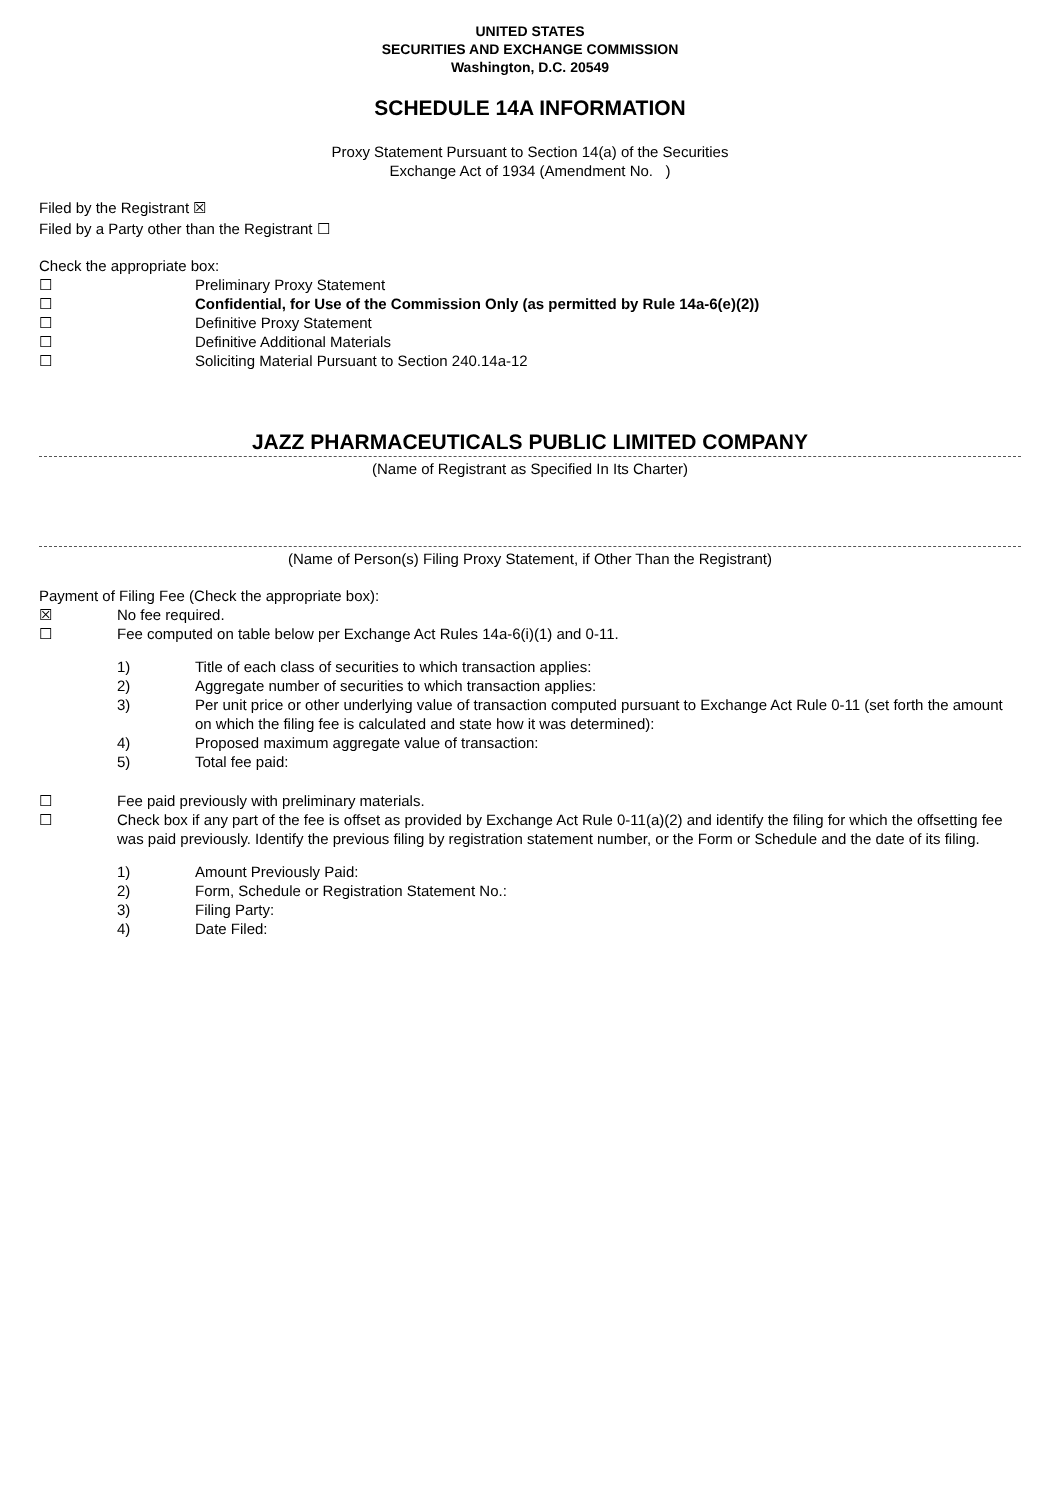UNITED STATES
SECURITIES AND EXCHANGE COMMISSION
Washington, D.C. 20549
SCHEDULE 14A INFORMATION
Proxy Statement Pursuant to Section 14(a) of the Securities
Exchange Act of 1934 (Amendment No. )
Filed by the Registrant ☒
Filed by a Party other than the Registrant ☐
Check the appropriate box:
☐ Preliminary Proxy Statement
☐ Confidential, for Use of the Commission Only (as permitted by Rule 14a-6(e)(2))
☐ Definitive Proxy Statement
☐ Definitive Additional Materials
☐ Soliciting Material Pursuant to Section 240.14a-12
JAZZ PHARMACEUTICALS PUBLIC LIMITED COMPANY
(Name of Registrant as Specified In Its Charter)
(Name of Person(s) Filing Proxy Statement, if Other Than the Registrant)
Payment of Filing Fee (Check the appropriate box):
☒ No fee required.
☐ Fee computed on table below per Exchange Act Rules 14a-6(i)(1) and 0-11.
1) Title of each class of securities to which transaction applies:
2) Aggregate number of securities to which transaction applies:
3) Per unit price or other underlying value of transaction computed pursuant to Exchange Act Rule 0-11 (set forth the amount on which the filing fee is calculated and state how it was determined):
4) Proposed maximum aggregate value of transaction:
5) Total fee paid:
☐ Fee paid previously with preliminary materials.
☐ Check box if any part of the fee is offset as provided by Exchange Act Rule 0-11(a)(2) and identify the filing for which the offsetting fee was paid previously. Identify the previous filing by registration statement number, or the Form or Schedule and the date of its filing.
1) Amount Previously Paid:
2) Form, Schedule or Registration Statement No.:
3) Filing Party:
4) Date Filed: